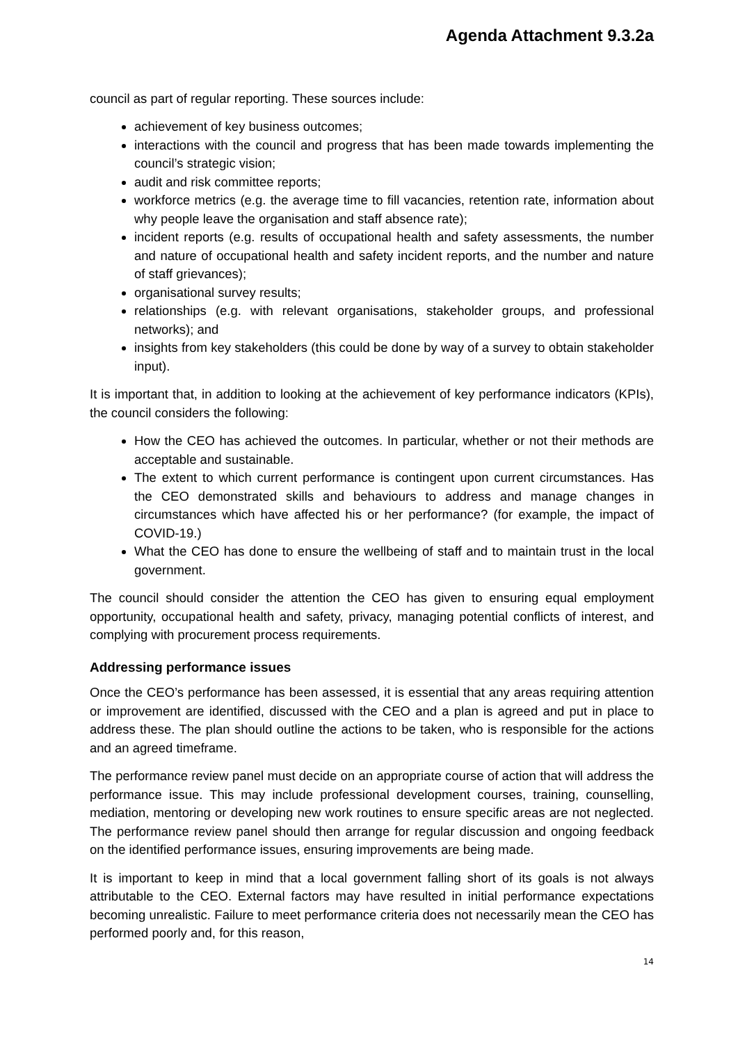Agenda Attachment 9.3.2a
council as part of regular reporting. These sources include:
achievement of key business outcomes;
interactions with the council and progress that has been made towards implementing the council’s strategic vision;
audit and risk committee reports;
workforce metrics (e.g. the average time to fill vacancies, retention rate, information about why people leave the organisation and staff absence rate);
incident reports (e.g. results of occupational health and safety assessments, the number and nature of occupational health and safety incident reports, and the number and nature of staff grievances);
organisational survey results;
relationships (e.g. with relevant organisations, stakeholder groups, and professional networks); and
insights from key stakeholders (this could be done by way of a survey to obtain stakeholder input).
It is important that, in addition to looking at the achievement of key performance indicators (KPIs), the council considers the following:
How the CEO has achieved the outcomes. In particular, whether or not their methods are acceptable and sustainable.
The extent to which current performance is contingent upon current circumstances. Has the CEO demonstrated skills and behaviours to address and manage changes in circumstances which have affected his or her performance? (for example, the impact of COVID-19.)
What the CEO has done to ensure the wellbeing of staff and to maintain trust in the local government.
The council should consider the attention the CEO has given to ensuring equal employment opportunity, occupational health and safety, privacy, managing potential conflicts of interest, and complying with procurement process requirements.
Addressing performance issues
Once the CEO’s performance has been assessed, it is essential that any areas requiring attention or improvement are identified, discussed with the CEO and a plan is agreed and put in place to address these. The plan should outline the actions to be taken, who is responsible for the actions and an agreed timeframe.
The performance review panel must decide on an appropriate course of action that will address the performance issue. This may include professional development courses, training, counselling, mediation, mentoring or developing new work routines to ensure specific areas are not neglected. The performance review panel should then arrange for regular discussion and ongoing feedback on the identified performance issues, ensuring improvements are being made.
It is important to keep in mind that a local government falling short of its goals is not always attributable to the CEO. External factors may have resulted in initial performance expectations becoming unrealistic. Failure to meet performance criteria does not necessarily mean the CEO has performed poorly and, for this reason,
14